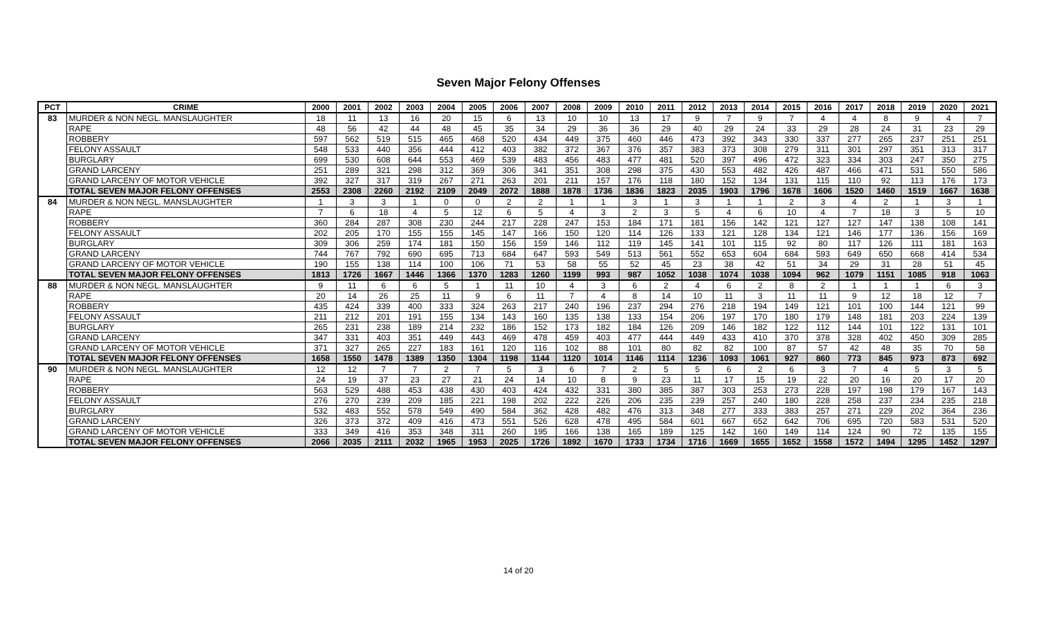Seven Major Felony Offenses
| PCT | CRIME | 2000 | 2001 | 2002 | 2003 | 2004 | 2005 | 2006 | 2007 | 2008 | 2009 | 2010 | 2011 | 2012 | 2013 | 2014 | 2015 | 2016 | 2017 | 2018 | 2019 | 2020 | 2021 |
| --- | --- | --- | --- | --- | --- | --- | --- | --- | --- | --- | --- | --- | --- | --- | --- | --- | --- | --- | --- | --- | --- | --- | --- |
| 83 | MURDER & NON NEGL. MANSLAUGHTER | 18 | 11 | 13 | 16 | 20 | 15 | 6 | 13 | 10 | 10 | 13 | 17 | 9 | 7 | 9 | 7 | 4 | 4 | 8 | 9 | 4 | 7 |
| | RAPE | 48 | 56 | 42 | 44 | 48 | 45 | 35 | 34 | 29 | 36 | 36 | 29 | 40 | 29 | 24 | 33 | 29 | 28 | 24 | 31 | 23 | 29 |
| | ROBBERY | 597 | 562 | 519 | 515 | 465 | 468 | 520 | 434 | 449 | 375 | 460 | 446 | 473 | 392 | 343 | 330 | 337 | 277 | 265 | 237 | 251 | 251 |
| | FELONY ASSAULT | 548 | 533 | 440 | 356 | 444 | 412 | 403 | 382 | 372 | 367 | 376 | 357 | 383 | 373 | 308 | 279 | 311 | 301 | 297 | 351 | 313 | 317 |
| | BURGLARY | 699 | 530 | 608 | 644 | 553 | 469 | 539 | 483 | 456 | 483 | 477 | 481 | 520 | 397 | 496 | 472 | 323 | 334 | 303 | 247 | 350 | 275 |
| | GRAND LARCENY | 251 | 289 | 321 | 298 | 312 | 369 | 306 | 341 | 351 | 308 | 298 | 375 | 430 | 553 | 482 | 426 | 487 | 466 | 471 | 531 | 550 | 586 |
| | GRAND LARCENY OF MOTOR VEHICLE | 392 | 327 | 317 | 319 | 267 | 271 | 263 | 201 | 211 | 157 | 176 | 118 | 180 | 152 | 134 | 131 | 115 | 110 | 92 | 113 | 176 | 173 |
| | TOTAL SEVEN MAJOR FELONY OFFENSES | 2553 | 2308 | 2260 | 2192 | 2109 | 2049 | 2072 | 1888 | 1878 | 1736 | 1836 | 1823 | 2035 | 1903 | 1796 | 1678 | 1606 | 1520 | 1460 | 1519 | 1667 | 1638 |
| 84 | MURDER & NON NEGL. MANSLAUGHTER | 1 | 3 | 3 | 1 | 0 | 0 | 2 | 2 | 1 | 1 | 3 | 1 | 3 | 1 | 1 | 2 | 3 | 4 | 2 | 1 | 3 | 1 |
| | RAPE | 7 | 6 | 18 | 4 | 5 | 12 | 6 | 5 | 4 | 3 | 2 | 3 | 5 | 4 | 6 | 10 | 4 | 7 | 18 | 3 | 5 | 10 |
| | ROBBERY | 360 | 284 | 287 | 308 | 230 | 244 | 217 | 228 | 247 | 153 | 184 | 171 | 181 | 156 | 142 | 121 | 127 | 127 | 147 | 138 | 108 | 141 |
| | FELONY ASSAULT | 202 | 205 | 170 | 155 | 155 | 145 | 147 | 166 | 150 | 120 | 114 | 126 | 133 | 121 | 128 | 134 | 121 | 146 | 177 | 136 | 156 | 169 |
| | BURGLARY | 309 | 306 | 259 | 174 | 181 | 150 | 156 | 159 | 146 | 112 | 119 | 145 | 141 | 101 | 115 | 92 | 80 | 117 | 126 | 111 | 181 | 163 |
| | GRAND LARCENY | 744 | 767 | 792 | 690 | 695 | 713 | 684 | 647 | 593 | 549 | 513 | 561 | 552 | 653 | 604 | 684 | 593 | 649 | 650 | 668 | 414 | 534 |
| | GRAND LARCENY OF MOTOR VEHICLE | 190 | 155 | 138 | 114 | 100 | 106 | 71 | 53 | 58 | 55 | 52 | 45 | 23 | 38 | 42 | 51 | 34 | 29 | 31 | 28 | 51 | 45 |
| | TOTAL SEVEN MAJOR FELONY OFFENSES | 1813 | 1726 | 1667 | 1446 | 1366 | 1370 | 1283 | 1260 | 1199 | 993 | 987 | 1052 | 1038 | 1074 | 1038 | 1094 | 962 | 1079 | 1151 | 1085 | 918 | 1063 |
| 88 | MURDER & NON NEGL. MANSLAUGHTER | 9 | 11 | 6 | 6 | 5 | 1 | 11 | 10 | 4 | 3 | 6 | 2 | 4 | 6 | 2 | 8 | 2 | 1 | 1 | 1 | 6 | 3 |
| | RAPE | 20 | 14 | 26 | 25 | 11 | 9 | 6 | 11 | 7 | 4 | 8 | 14 | 10 | 11 | 3 | 11 | 11 | 9 | 12 | 18 | 12 | 7 |
| | ROBBERY | 435 | 424 | 339 | 400 | 333 | 324 | 263 | 217 | 240 | 196 | 237 | 294 | 276 | 218 | 194 | 149 | 121 | 101 | 100 | 144 | 121 | 99 |
| | FELONY ASSAULT | 211 | 212 | 201 | 191 | 155 | 134 | 143 | 160 | 135 | 138 | 133 | 154 | 206 | 197 | 170 | 180 | 179 | 148 | 181 | 203 | 224 | 139 |
| | BURGLARY | 265 | 231 | 238 | 189 | 214 | 232 | 186 | 152 | 173 | 182 | 184 | 126 | 209 | 146 | 182 | 122 | 112 | 144 | 101 | 122 | 131 | 101 |
| | GRAND LARCENY | 347 | 331 | 403 | 351 | 449 | 443 | 469 | 478 | 459 | 403 | 477 | 444 | 449 | 433 | 410 | 370 | 378 | 328 | 402 | 450 | 309 | 285 |
| | GRAND LARCENY OF MOTOR VEHICLE | 371 | 327 | 265 | 227 | 183 | 161 | 120 | 116 | 102 | 88 | 101 | 80 | 82 | 82 | 100 | 87 | 57 | 42 | 48 | 35 | 70 | 58 |
| | TOTAL SEVEN MAJOR FELONY OFFENSES | 1658 | 1550 | 1478 | 1389 | 1350 | 1304 | 1198 | 1144 | 1120 | 1014 | 1146 | 1114 | 1236 | 1093 | 1061 | 927 | 860 | 773 | 845 | 973 | 873 | 692 |
| 90 | MURDER & NON NEGL. MANSLAUGHTER | 12 | 12 | 7 | 7 | 2 | 7 | 5 | 3 | 6 | 7 | 2 | 5 | 5 | 6 | 2 | 6 | 3 | 7 | 4 | 5 | 3 | 5 |
| | RAPE | 24 | 19 | 37 | 23 | 27 | 21 | 24 | 14 | 10 | 8 | 9 | 23 | 11 | 17 | 15 | 19 | 22 | 20 | 16 | 20 | 17 | 20 |
| | ROBBERY | 563 | 529 | 488 | 453 | 438 | 430 | 403 | 424 | 432 | 331 | 380 | 385 | 387 | 303 | 253 | 273 | 228 | 197 | 198 | 179 | 167 | 143 |
| | FELONY ASSAULT | 276 | 270 | 239 | 209 | 185 | 221 | 198 | 202 | 222 | 226 | 206 | 235 | 239 | 257 | 240 | 180 | 228 | 258 | 237 | 234 | 235 | 218 |
| | BURGLARY | 532 | 483 | 552 | 578 | 549 | 490 | 584 | 362 | 428 | 482 | 476 | 313 | 348 | 277 | 333 | 383 | 257 | 271 | 229 | 202 | 364 | 236 |
| | GRAND LARCENY | 326 | 373 | 372 | 409 | 416 | 473 | 551 | 526 | 628 | 478 | 495 | 584 | 601 | 667 | 652 | 642 | 706 | 695 | 720 | 583 | 531 | 520 |
| | GRAND LARCENY OF MOTOR VEHICLE | 333 | 349 | 416 | 353 | 348 | 311 | 260 | 195 | 166 | 138 | 165 | 189 | 125 | 142 | 160 | 149 | 114 | 124 | 90 | 72 | 135 | 155 |
| | TOTAL SEVEN MAJOR FELONY OFFENSES | 2066 | 2035 | 2111 | 2032 | 1965 | 1953 | 2025 | 1726 | 1892 | 1670 | 1733 | 1734 | 1716 | 1669 | 1655 | 1652 | 1558 | 1572 | 1494 | 1295 | 1452 | 1297 |
14 of 20